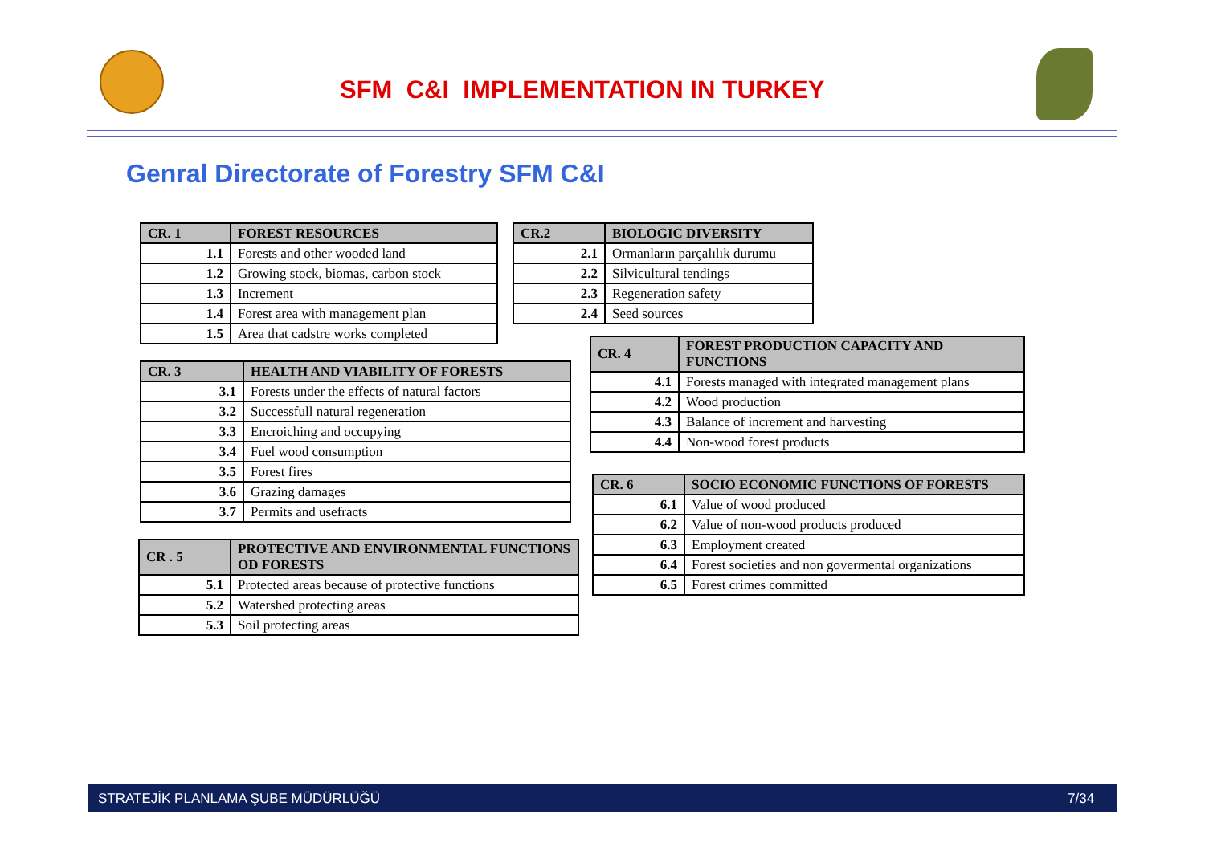SFM C&I IMPLEMENTATION IN TURKEY
Genral Directorate of Forestry SFM C&I
| CR. 1 | FOREST RESOURCES |
| --- | --- |
| 1.1 | Forests and other wooded land |
| 1.2 | Growing stock, biomas, carbon stock |
| 1.3 | Increment |
| 1.4 | Forest area with management plan |
| 1.5 | Area that cadstre works completed |
| CR.2 | BIOLOGIC DIVERSITY |
| --- | --- |
| 2.1 | Ormanların parçalılık durumu |
| 2.2 | Silvicultural tendings |
| 2.3 | Regeneration safety |
| 2.4 | Seed sources |
| CR. 3 | HEALTH AND VIABILITY OF FORESTS |
| --- | --- |
| 3.1 | Forests under the effects of natural factors |
| 3.2 | Successfull natural regeneration |
| 3.3 | Encroiching and occupying |
| 3.4 | Fuel wood consumption |
| 3.5 | Forest fires |
| 3.6 | Grazing damages |
| 3.7 | Permits and usefracts |
| CR. 4 | FOREST PRODUCTION CAPACITY AND FUNCTIONS |
| --- | --- |
| 4.1 | Forests managed with integrated management plans |
| 4.2 | Wood production |
| 4.3 | Balance of increment and harvesting |
| 4.4 | Non-wood forest products |
| CR. 6 | SOCIO ECONOMIC FUNCTIONS OF FORESTS |
| --- | --- |
| 6.1 | Value of wood produced |
| 6.2 | Value of non-wood products produced |
| 6.3 | Employment created |
| 6.4 | Forest societies and non govermental organizations |
| 6.5 | Forest crimes committed |
| CR . 5 | PROTECTIVE AND ENVIRONMENTAL FUNCTIONS OD FORESTS |
| --- | --- |
| 5.1 | Protected areas because of protective functions |
| 5.2 | Watershed protecting areas |
| 5.3 | Soil protecting areas |
STRATEJİK PLANLAMA ŞUBE MÜDÜRLÜĞÜ 7/34